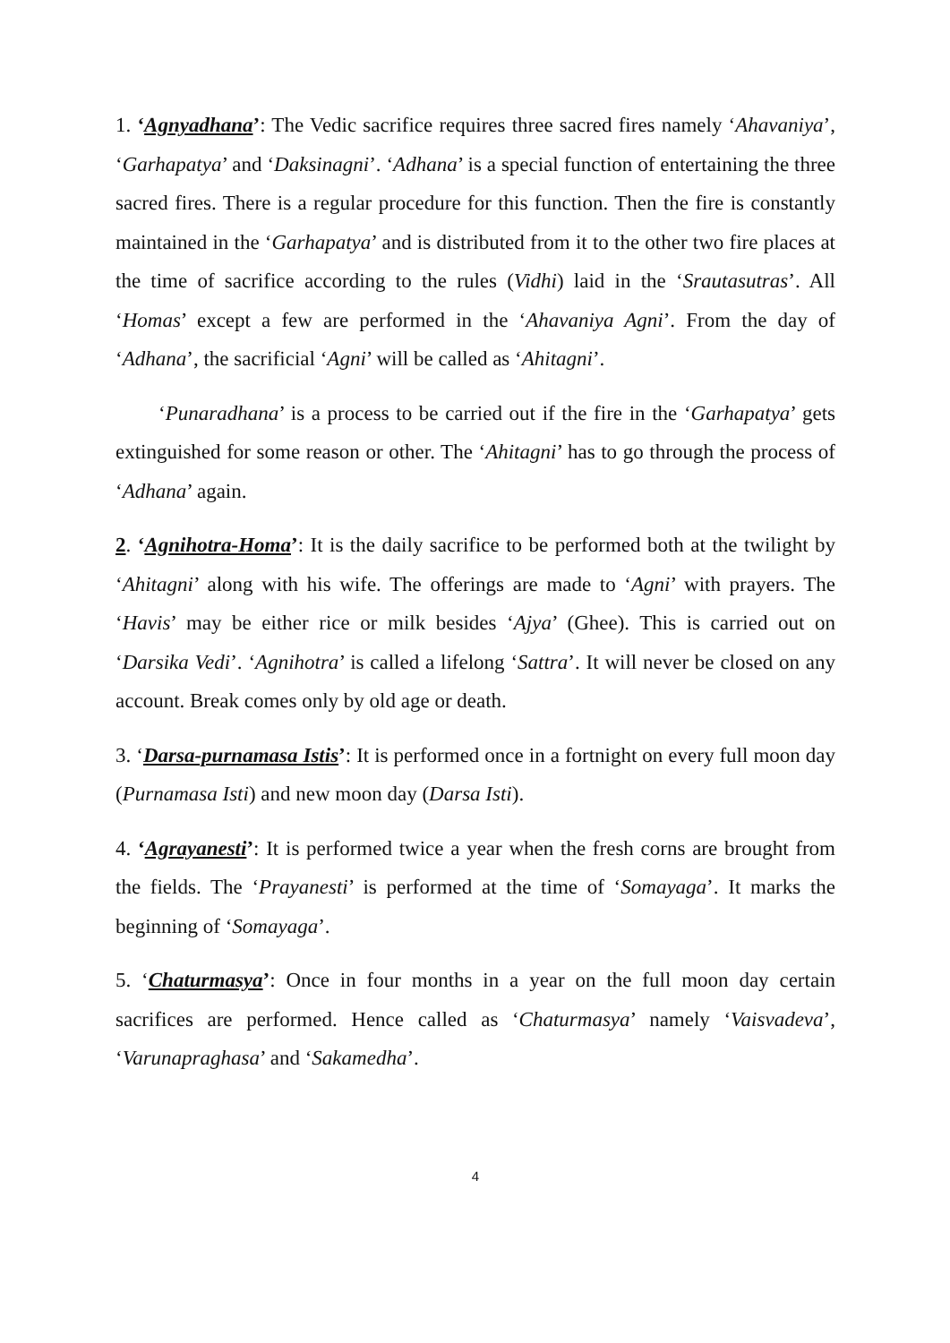1. ‘Agnyadhana’: The Vedic sacrifice requires three sacred fires namely ‘Ahavaniya’, ‘Garhapatya’ and ‘Daksinagni’. ‘Adhana’ is a special function of entertaining the three sacred fires. There is a regular procedure for this function. Then the fire is constantly maintained in the ‘Garhapatya’ and is distributed from it to the other two fire places at the time of sacrifice according to the rules (Vidhi) laid in the ‘Srautasutras’. All ‘Homas’ except a few are performed in the ‘Ahavaniya Agni’. From the day of ‘Adhana’, the sacrificial ‘Agni’ will be called as ‘Ahitagni’.
‘Punaradhana’ is a process to be carried out if the fire in the ‘Garhapatya’ gets extinguished for some reason or other. The ‘Ahitagni’ has to go through the process of ‘Adhana’ again.
2. ‘Agnihotra-Homa’: It is the daily sacrifice to be performed both at the twilight by ‘Ahitagni’ along with his wife. The offerings are made to ‘Agni’ with prayers. The ‘Havis’ may be either rice or milk besides ‘Ajya’ (Ghee). This is carried out on ‘Darsika Vedi’. ‘Agnihotra’ is called a lifelong ‘Sattra’. It will never be closed on any account. Break comes only by old age or death.
3. ‘Darsa-purnamasa Istis’: It is performed once in a fortnight on every full moon day (Purnamasa Isti) and new moon day (Darsa Isti).
4. ‘Agrayanesti’: It is performed twice a year when the fresh corns are brought from the fields. The ‘Prayanesti’ is performed at the time of ‘Somayaga’. It marks the beginning of ‘Somayaga’.
5. ‘Chaturmasya’: Once in four months in a year on the full moon day certain sacrifices are performed. Hence called as ‘Chaturmasya’ namely ‘Vaisvadeva’, ‘Varunapraghasa’ and ‘Sakamedha’.
4